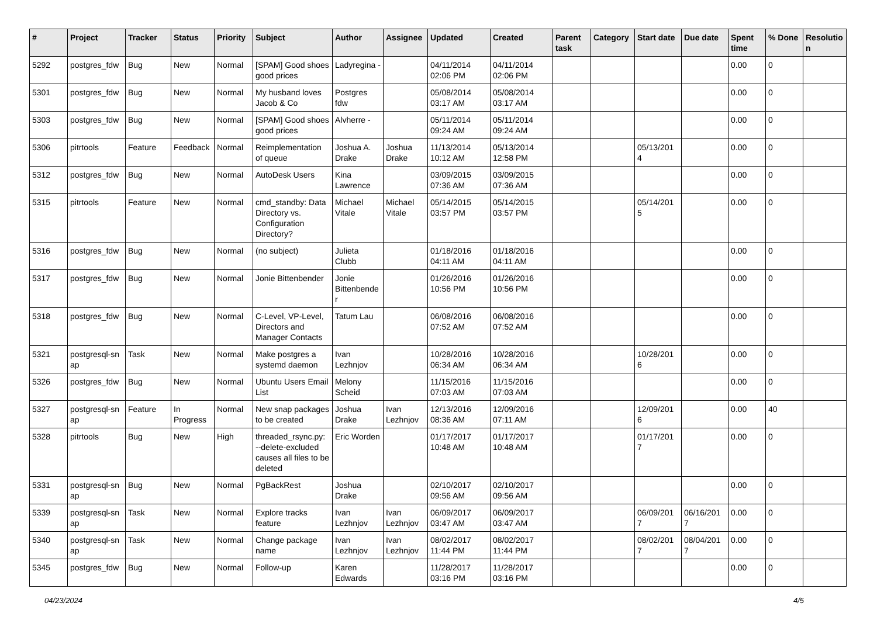| # | Project | Tracker | Status | Priority | Subject | Author | Assignee | Updated | Created | Parent task | Category | Start date | Due date | Spent time | % Done | Resolutio n |
| --- | --- | --- | --- | --- | --- | --- | --- | --- | --- | --- | --- | --- | --- | --- | --- | --- |
| 5292 | postgres_fdw | Bug | New | Normal | [SPAM] Good shoes good prices | Ladyregina - | | 04/11/2014 02:06 PM | 04/11/2014 02:06 PM | | | | | 0.00 | 0 | |
| 5301 | postgres_fdw | Bug | New | Normal | My husband loves Jacob & Co | Postgres fdw | | 05/08/2014 03:17 AM | 05/08/2014 03:17 AM | | | | | 0.00 | 0 | |
| 5303 | postgres_fdw | Bug | New | Normal | [SPAM] Good shoes good prices | Alvherre - | | 05/11/2014 09:24 AM | 05/11/2014 09:24 AM | | | | | 0.00 | 0 | |
| 5306 | pitrtools | Feature | Feedback | Normal | Reimplementation of queue | Joshua A. Drake | Joshua Drake | 11/13/2014 10:12 AM | 05/13/2014 12:58 PM | | | 05/13/201 4 | | 0.00 | 0 | |
| 5312 | postgres_fdw | Bug | New | Normal | AutoDesk Users | Kina Lawrence | | 03/09/2015 07:36 AM | 03/09/2015 07:36 AM | | | | | 0.00 | 0 | |
| 5315 | pitrtools | Feature | New | Normal | cmd_standby: Data Directory vs. Configuration Directory? | Michael Vitale | Michael Vitale | 05/14/2015 03:57 PM | 05/14/2015 03:57 PM | | | 05/14/201 5 | | 0.00 | 0 | |
| 5316 | postgres_fdw | Bug | New | Normal | (no subject) | Julieta Clubb | | 01/18/2016 04:11 AM | 01/18/2016 04:11 AM | | | | | 0.00 | 0 | |
| 5317 | postgres_fdw | Bug | New | Normal | Jonie Bittenbender | Jonie Bittenbende r | | 01/26/2016 10:56 PM | 01/26/2016 10:56 PM | | | | | 0.00 | 0 | |
| 5318 | postgres_fdw | Bug | New | Normal | C-Level, VP-Level, Directors and Manager Contacts | Tatum Lau | | 06/08/2016 07:52 AM | 06/08/2016 07:52 AM | | | | | 0.00 | 0 | |
| 5321 | postgresql-sn ap | Task | New | Normal | Make postgres a systemd daemon | Ivan Lezhnjov | | 10/28/2016 06:34 AM | 10/28/2016 06:34 AM | | | 10/28/201 6 | | 0.00 | 0 | |
| 5326 | postgres_fdw | Bug | New | Normal | Ubuntu Users Email List | Melony Scheid | | 11/15/2016 07:03 AM | 11/15/2016 07:03 AM | | | | | 0.00 | 0 | |
| 5327 | postgresql-sn ap | Feature | In Progress | Normal | New snap packages to be created | Joshua Drake | Ivan Lezhnjov | 12/13/2016 08:36 AM | 12/09/2016 07:11 AM | | | 12/09/201 6 | | 0.00 | 40 | |
| 5328 | pitrtools | Bug | New | High | threaded_rsync.py: --delete-excluded causes all files to be deleted | Eric Worden | | 01/17/2017 10:48 AM | 01/17/2017 10:48 AM | | | 01/17/201 7 | | 0.00 | 0 | |
| 5331 | postgresql-sn ap | Bug | New | Normal | PgBackRest | Joshua Drake | | 02/10/2017 09:56 AM | 02/10/2017 09:56 AM | | | | | 0.00 | 0 | |
| 5339 | postgresql-sn ap | Task | New | Normal | Explore tracks feature | Ivan Lezhnjov | Ivan Lezhnjov | 06/09/2017 03:47 AM | 06/09/2017 03:47 AM | | | 06/09/201 7 | 06/16/201 7 | 0.00 | 0 | |
| 5340 | postgresql-sn ap | Task | New | Normal | Change package name | Ivan Lezhnjov | Ivan Lezhnjov | 08/02/2017 11:44 PM | 08/02/2017 11:44 PM | | | 08/02/201 7 | 08/04/201 7 | 0.00 | 0 | |
| 5345 | postgres_fdw | Bug | New | Normal | Follow-up | Karen Edwards | | 11/28/2017 03:16 PM | 11/28/2017 03:16 PM | | | | | 0.00 | 0 | |
04/23/2024 4/5